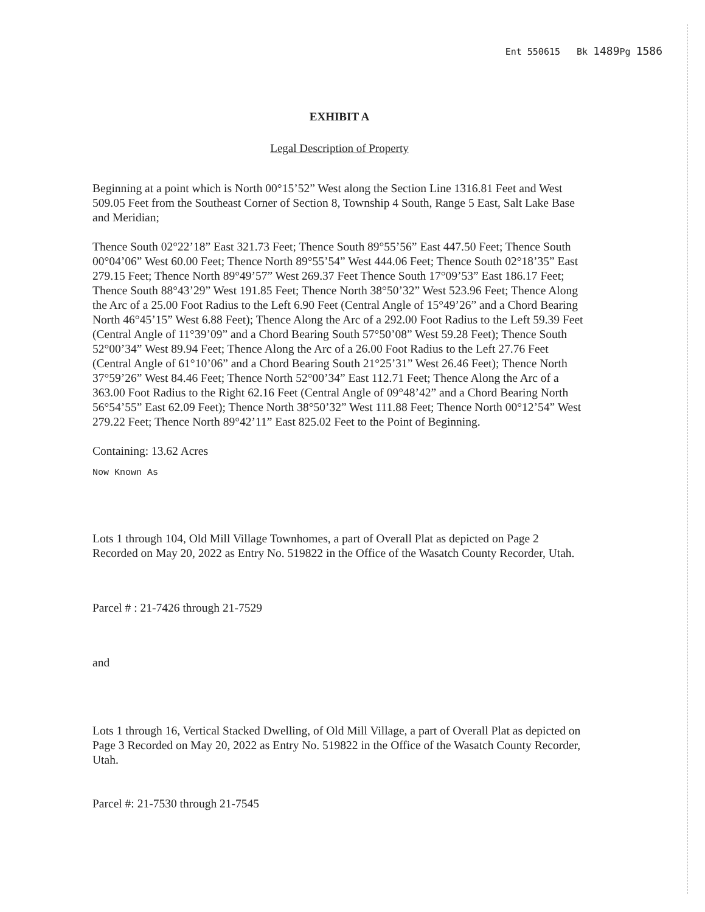Ent 550615 Bk 1489 Pg 1586
EXHIBIT A
Legal Description of Property
Beginning at a point which is North 00°15’52” West along the Section Line 1316.81 Feet and West 509.05 Feet from the Southeast Corner of Section 8, Township 4 South, Range 5 East, Salt Lake Base and Meridian;
Thence South 02°22’18” East 321.73 Feet; Thence South 89°55’56” East 447.50 Feet; Thence South 00°04’06” West 60.00 Feet; Thence North 89°55’54” West 444.06 Feet; Thence South 02°18’35” East 279.15 Feet; Thence North 89°49’57” West 269.37 Feet Thence South 17°09’53” East 186.17 Feet; Thence South 88°43’29” West 191.85 Feet; Thence North 38°50’32” West 523.96 Feet; Thence Along the Arc of a 25.00 Foot Radius to the Left 6.90 Feet (Central Angle of 15°49’26” and a Chord Bearing North 46°45’15” West 6.88 Feet); Thence Along the Arc of a 292.00 Foot Radius to the Left 59.39 Feet (Central Angle of 11°39’09” and a Chord Bearing South 57°50’08” West 59.28 Feet); Thence South 52°00’34” West 89.94 Feet; Thence Along the Arc of a 26.00 Foot Radius to the Left 27.76 Feet (Central Angle of 61°10’06” and a Chord Bearing South 21°25’31” West 26.46 Feet); Thence North 37°59’26” West 84.46 Feet; Thence North 52°00’34” East 112.71 Feet; Thence Along the Arc of a 363.00 Foot Radius to the Right 62.16 Feet (Central Angle of 09°48’42” and a Chord Bearing North 56°54’55” East 62.09 Feet); Thence North 38°50’32” West 111.88 Feet; Thence North 00°12’54” West 279.22 Feet; Thence North 89°42’11” East 825.02 Feet to the Point of Beginning.
Containing: 13.62 Acres
Now Known As
Lots 1 through 104, Old Mill Village Townhomes, a part of Overall Plat as depicted on Page 2 Recorded on May 20, 2022 as Entry No. 519822 in the Office of the Wasatch County Recorder, Utah.
Parcel # : 21-7426 through 21-7529
and
Lots 1 through 16, Vertical Stacked Dwelling, of Old Mill Village, a part of Overall Plat as depicted on Page 3 Recorded on May 20, 2022 as Entry No. 519822 in the Office of the Wasatch County Recorder, Utah.
Parcel #: 21-7530 through 21-7545